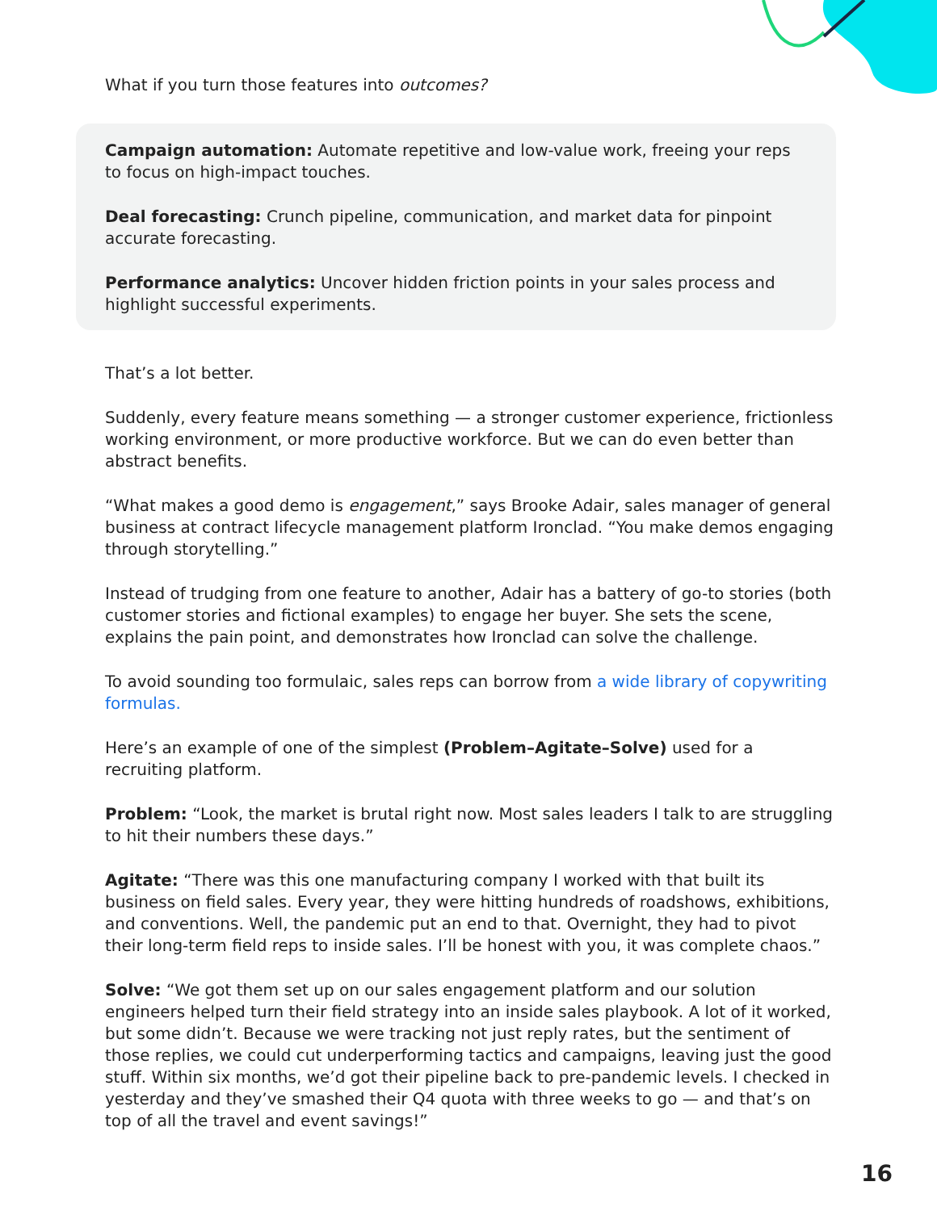What if you turn those features into outcomes?
Campaign automation: Automate repetitive and low-value work, freeing your reps to focus on high-impact touches.
Deal forecasting: Crunch pipeline, communication, and market data for pinpoint accurate forecasting.
Performance analytics: Uncover hidden friction points in your sales process and highlight successful experiments.
That’s a lot better.
Suddenly, every feature means something — a stronger customer experience, frictionless working environment, or more productive workforce. But we can do even better than abstract benefits.
“What makes a good demo is engagement,” says Brooke Adair, sales manager of general business at contract lifecycle management platform Ironclad. “You make demos engaging through storytelling.”
Instead of trudging from one feature to another, Adair has a battery of go-to stories (both customer stories and fictional examples) to engage her buyer. She sets the scene, explains the pain point, and demonstrates how Ironclad can solve the challenge.
To avoid sounding too formulaic, sales reps can borrow from a wide library of copywriting formulas.
Here’s an example of one of the simplest (Problem–Agitate–Solve) used for a recruiting platform.
Problem: “Look, the market is brutal right now. Most sales leaders I talk to are struggling to hit their numbers these days.”
Agitate: “There was this one manufacturing company I worked with that built its business on field sales. Every year, they were hitting hundreds of roadshows, exhibitions, and conventions. Well, the pandemic put an end to that. Overnight, they had to pivot their long-term field reps to inside sales. I’ll be honest with you, it was complete chaos.”
Solve: “We got them set up on our sales engagement platform and our solution engineers helped turn their field strategy into an inside sales playbook. A lot of it worked, but some didn’t. Because we were tracking not just reply rates, but the sentiment of those replies, we could cut underperforming tactics and campaigns, leaving just the good stuff. Within six months, we’d got their pipeline back to pre-pandemic levels. I checked in yesterday and they’ve smashed their Q4 quota with three weeks to go — and that’s on top of all the travel and event savings!”
16